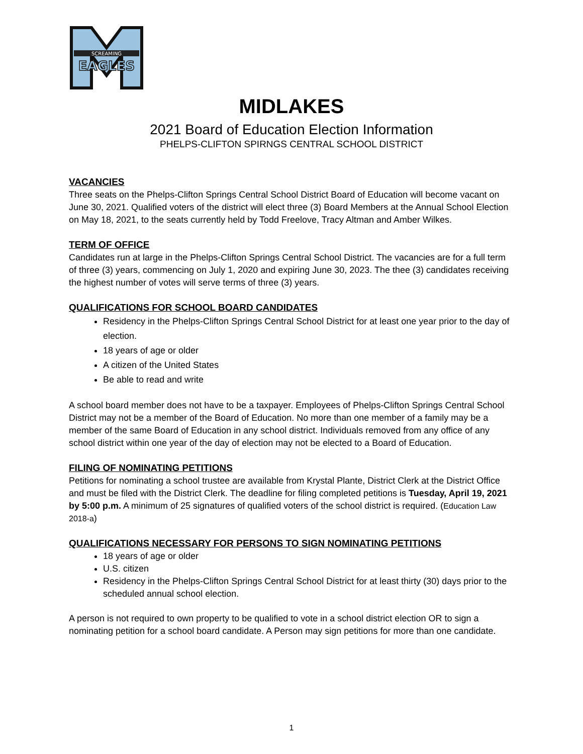SCREAMING
EAGLES
MIDLAKES
2021 Board of Education Election Information
PHELPS-CLIFTON SPIRNGS CENTRAL SCHOOL DISTRICT
VACANCIES
Three seats on the Phelps-Clifton Springs Central School District Board of Education will become vacant on June 30, 2021. Qualified voters of the district will elect three (3) Board Members at the Annual School Election on May 18, 2021, to the seats currently held by Todd Freelove, Tracy Altman and Amber Wilkes.
TERM OF OFFICE
Candidates run at large in the Phelps-Clifton Springs Central School District. The vacancies are for a full term of three (3) years, commencing on July 1, 2020 and expiring June 30, 2023. The thee (3) candidates receiving the highest number of votes will serve terms of three (3) years.
QUALIFICATIONS FOR SCHOOL BOARD CANDIDATES
Residency in the Phelps-Clifton Springs Central School District for at least one year prior to the day of election.
18 years of age or older
A citizen of the United States
Be able to read and write
A school board member does not have to be a taxpayer. Employees of Phelps-Clifton Springs Central School District may not be a member of the Board of Education. No more than one member of a family may be a member of the same Board of Education in any school district. Individuals removed from any office of any school district within one year of the day of election may not be elected to a Board of Education.
FILING OF NOMINATING PETITIONS
Petitions for nominating a school trustee are available from Krystal Plante, District Clerk at the District Office and must be filed with the District Clerk. The deadline for filing completed petitions is Tuesday, April 19, 2021 by 5:00 p.m. A minimum of 25 signatures of qualified voters of the school district is required. (Education Law 2018-a)
QUALIFICATIONS NECESSARY FOR PERSONS TO SIGN NOMINATING PETITIONS
18 years of age or older
U.S. citizen
Residency in the Phelps-Clifton Springs Central School District for at least thirty (30) days prior to the scheduled annual school election.
A person is not required to own property to be qualified to vote in a school district election OR to sign a nominating petition for a school board candidate. A Person may sign petitions for more than one candidate.
1